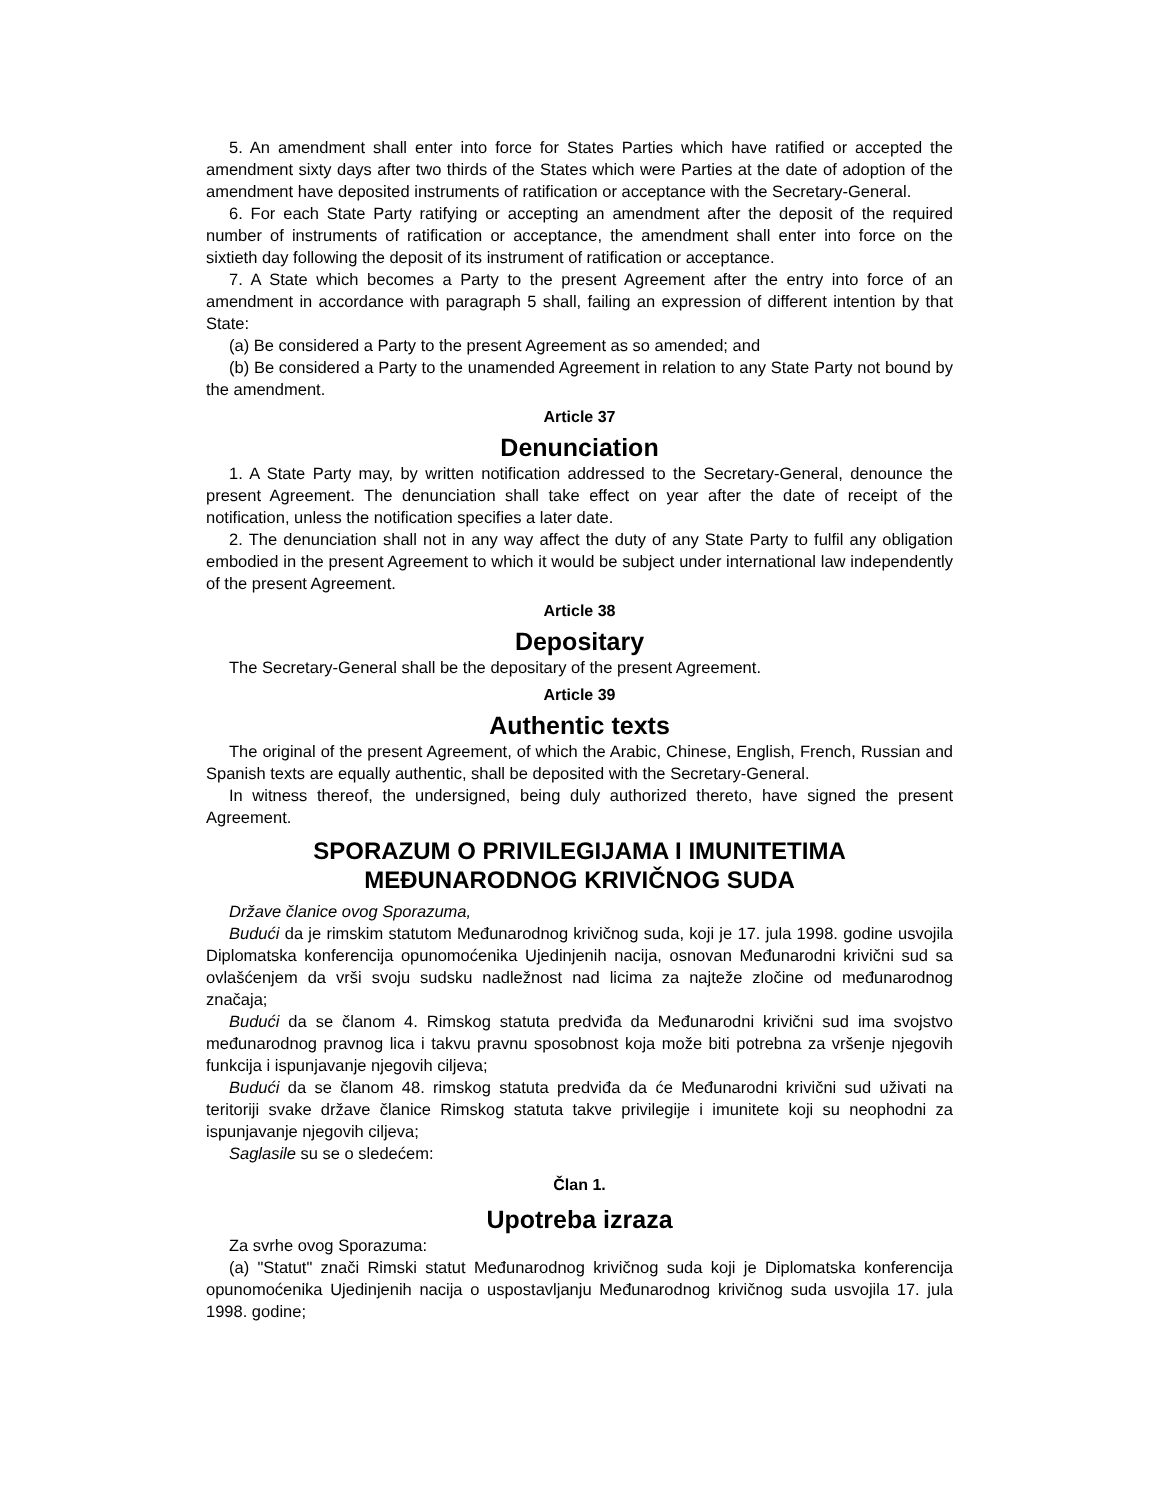5. An amendment shall enter into force for States Parties which have ratified or accepted the amendment sixty days after two thirds of the States which were Parties at the date of adoption of the amendment have deposited instruments of ratification or acceptance with the Secretary-General.
6. For each State Party ratifying or accepting an amendment after the deposit of the required number of instruments of ratification or acceptance, the amendment shall enter into force on the sixtieth day following the deposit of its instrument of ratification or acceptance.
7. A State which becomes a Party to the present Agreement after the entry into force of an amendment in accordance with paragraph 5 shall, failing an expression of different intention by that State:
(a) Be considered a Party to the present Agreement as so amended; and
(b) Be considered a Party to the unamended Agreement in relation to any State Party not bound by the amendment.
Article 37
Denunciation
1. A State Party may, by written notification addressed to the Secretary-General, denounce the present Agreement. The denunciation shall take effect on year after the date of receipt of the notification, unless the notification specifies a later date.
2. The denunciation shall not in any way affect the duty of any State Party to fulfil any obligation embodied in the present Agreement to which it would be subject under international law independently of the present Agreement.
Article 38
Depositary
The Secretary-General shall be the depositary of the present Agreement.
Article 39
Authentic texts
The original of the present Agreement, of which the Arabic, Chinese, English, French, Russian and Spanish texts are equally authentic, shall be deposited with the Secretary-General.
In witness thereof, the undersigned, being duly authorized thereto, have signed the present Agreement.
SPORAZUM O PRIVILEGIJAMA I IMUNITETIMA
MEĐUNARODNOG KRIVIČNOG SUDA
Države članice ovog Sporazuma,
Budući da je rimskim statutom Međunarodnog krivičnog suda, koji je 17. jula 1998. godine usvojila Diplomatska konferencija opunomoćenika Ujedinjenih nacija, osnovan Međunarodni krivični sud sa ovlašćenjem da vrši svoju sudsku nadležnost nad licima za najteže zločine od međunarodnog značaja;
Budući da se članom 4. Rimskog statuta predviđa da Međunarodni krivični sud ima svojstvo međunarodnog pravnog lica i takvu pravnu sposobnost koja može biti potrebna za vršenje njegovih funkcija i ispunjavanje njegovih ciljeva;
Budući da se članom 48. rimskog statuta predviđa da će Međunarodni krivični sud uživati na teritoriji svake države članice Rimskog statuta takve privilegije i imunitete koji su neophodni za ispunjavanje njegovih ciljeva;
Saglasile su se o sledećem:
Član 1.
Upotreba izraza
Za svrhe ovog Sporazuma:
(a) "Statut" znači Rimski statut Međunarodnog krivičnog suda koji je Diplomatska konferencija opunomoćenika Ujedinjenih nacija o uspostavljanju Međunarodnog krivičnog suda usvojila 17. jula 1998. godine;